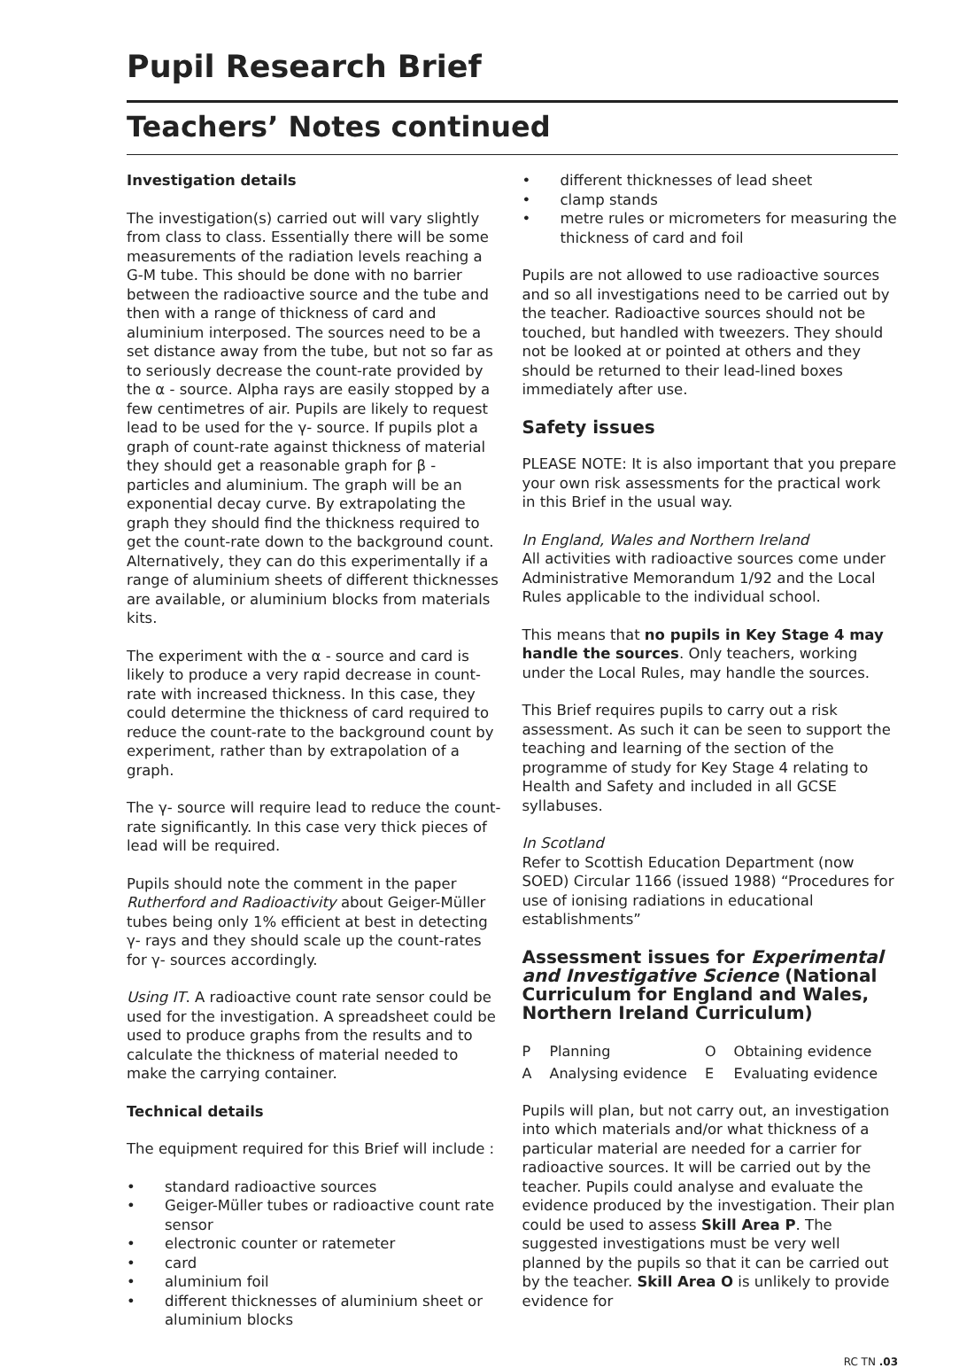Pupil Research Brief
Teachers’ Notes continued
Investigation details
The investigation(s) carried out will vary slightly from class to class. Essentially there will be some measurements of the radiation levels reaching a G-M tube. This should be done with no barrier between the radioactive source and the tube and then with a range of thickness of card and aluminium interposed. The sources need to be a set distance away from the tube, but not so far as to seriously decrease the count-rate provided by the α - source. Alpha rays are easily stopped by a few centimetres of air. Pupils are likely to request lead to be used for the γ- source. If pupils plot a graph of count-rate against thickness of material they should get a reasonable graph for β - particles and aluminium. The graph will be an exponential decay curve. By extrapolating the graph they should find the thickness required to get the count-rate down to the background count. Alternatively, they can do this experimentally if a range of aluminium sheets of different thicknesses are available, or aluminium blocks from materials kits.
The experiment with the α - source and card is likely to produce a very rapid decrease in count-rate with increased thickness. In this case, they could determine the thickness of card required to reduce the count-rate to the background count by experiment, rather than by extrapolation of a graph.
The γ- source will require lead to reduce the count-rate significantly. In this case very thick pieces of lead will be required.
Pupils should note the comment in the paper Rutherford and Radioactivity about Geiger-Müller tubes being only 1% efficient at best in detecting γ- rays and they should scale up the count-rates for γ- sources accordingly.
Using IT. A radioactive count rate sensor could be used for the investigation. A spreadsheet could be used to produce graphs from the results and to calculate the thickness of material needed to make the carrying container.
Technical details
The equipment required for this Brief will include :
• standard radioactive sources
• Geiger-Müller tubes or radioactive count rate sensor
• electronic counter or ratemeter
• card
• aluminium foil
• different thicknesses of aluminium sheet or aluminium blocks
• different thicknesses of lead sheet
• clamp stands
• metre rules or micrometers for measuring the thickness of card and foil
Pupils are not allowed to use radioactive sources and so all investigations need to be carried out by the teacher. Radioactive sources should not be touched, but handled with tweezers. They should not be looked at or pointed at others and they should be returned to their lead-lined boxes immediately after use.
Safety issues
PLEASE NOTE: It is also important that you prepare your own risk assessments for the practical work in this Brief in the usual way.
In England, Wales and Northern Ireland
All activities with radioactive sources come under Administrative Memorandum 1/92 and the Local Rules applicable to the individual school.
This means that no pupils in Key Stage 4 may handle the sources. Only teachers, working under the Local Rules, may handle the sources.
This Brief requires pupils to carry out a risk assessment. As such it can be seen to support the teaching and learning of the section of the programme of study for Key Stage 4 relating to Health and Safety and included in all GCSE syllabuses.
In Scotland
Refer to Scottish Education Department (now SOED) Circular 1166 (issued 1988) “Procedures for use of ionising radiations in educational establishments”
Assessment issues for Experimental and Investigative Science (National Curriculum for England and Wales, Northern Ireland Curriculum)
| P | Planning | O | Obtaining evidence |
| A | Analysing evidence | E | Evaluating evidence |
Pupils will plan, but not carry out, an investigation into which materials and/or what thickness of a particular material are needed for a carrier for radioactive sources. It will be carried out by the teacher. Pupils could analyse and evaluate the evidence produced by the investigation. Their plan could be used to assess Skill Area P. The suggested investigations must be very well planned by the pupils so that it can be carried out by the teacher. Skill Area O is unlikely to provide evidence for
RC TN .03